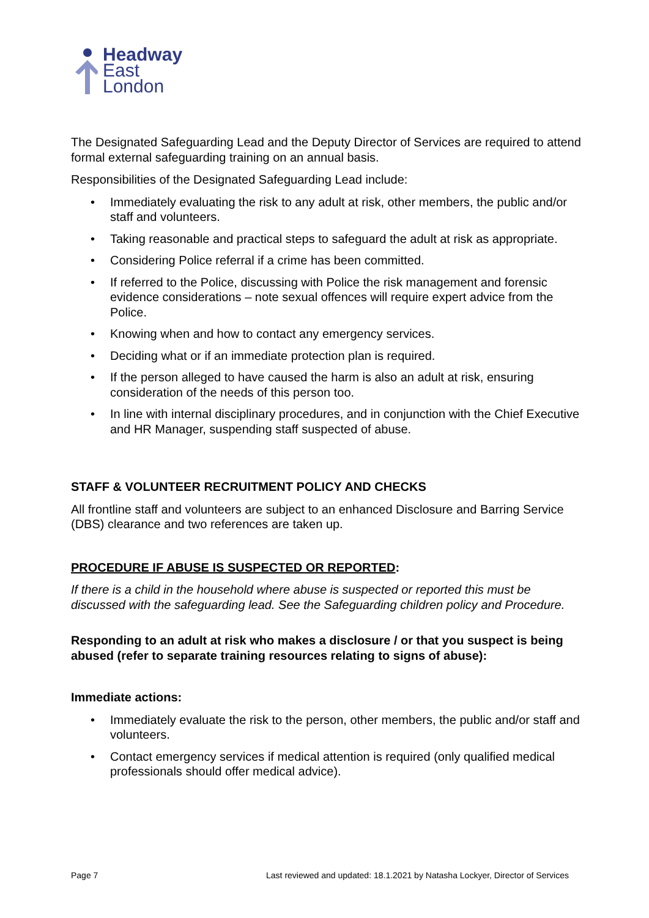Headway
East
London
The Designated Safeguarding Lead and the Deputy Director of Services are required to attend formal external safeguarding training on an annual basis.
Responsibilities of the Designated Safeguarding Lead include:
• Immediately evaluating the risk to any adult at risk, other members, the public and/or staff and volunteers.
• Taking reasonable and practical steps to safeguard the adult at risk as appropriate.
• Considering Police referral if a crime has been committed.
• If referred to the Police, discussing with Police the risk management and forensic evidence considerations – note sexual offences will require expert advice from the Police.
• Knowing when and how to contact any emergency services.
• Deciding what or if an immediate protection plan is required.
• If the person alleged to have caused the harm is also an adult at risk, ensuring consideration of the needs of this person too.
• In line with internal disciplinary procedures, and in conjunction with the Chief Executive and HR Manager, suspending staff suspected of abuse.
STAFF & VOLUNTEER RECRUITMENT POLICY AND CHECKS
All frontline staff and volunteers are subject to an enhanced Disclosure and Barring Service (DBS) clearance and two references are taken up.
PROCEDURE IF ABUSE IS SUSPECTED OR REPORTED:
If there is a child in the household where abuse is suspected or reported this must be discussed with the safeguarding lead. See the Safeguarding children policy and Procedure.
Responding to an adult at risk who makes a disclosure / or that you suspect is being abused (refer to separate training resources relating to signs of abuse):
Immediate actions:
• Immediately evaluate the risk to the person, other members, the public and/or staff and volunteers.
• Contact emergency services if medical attention is required (only qualified medical professionals should offer medical advice).
Page 7 Last reviewed and updated: 18.1.2021 by Natasha Lockyer, Director of Services